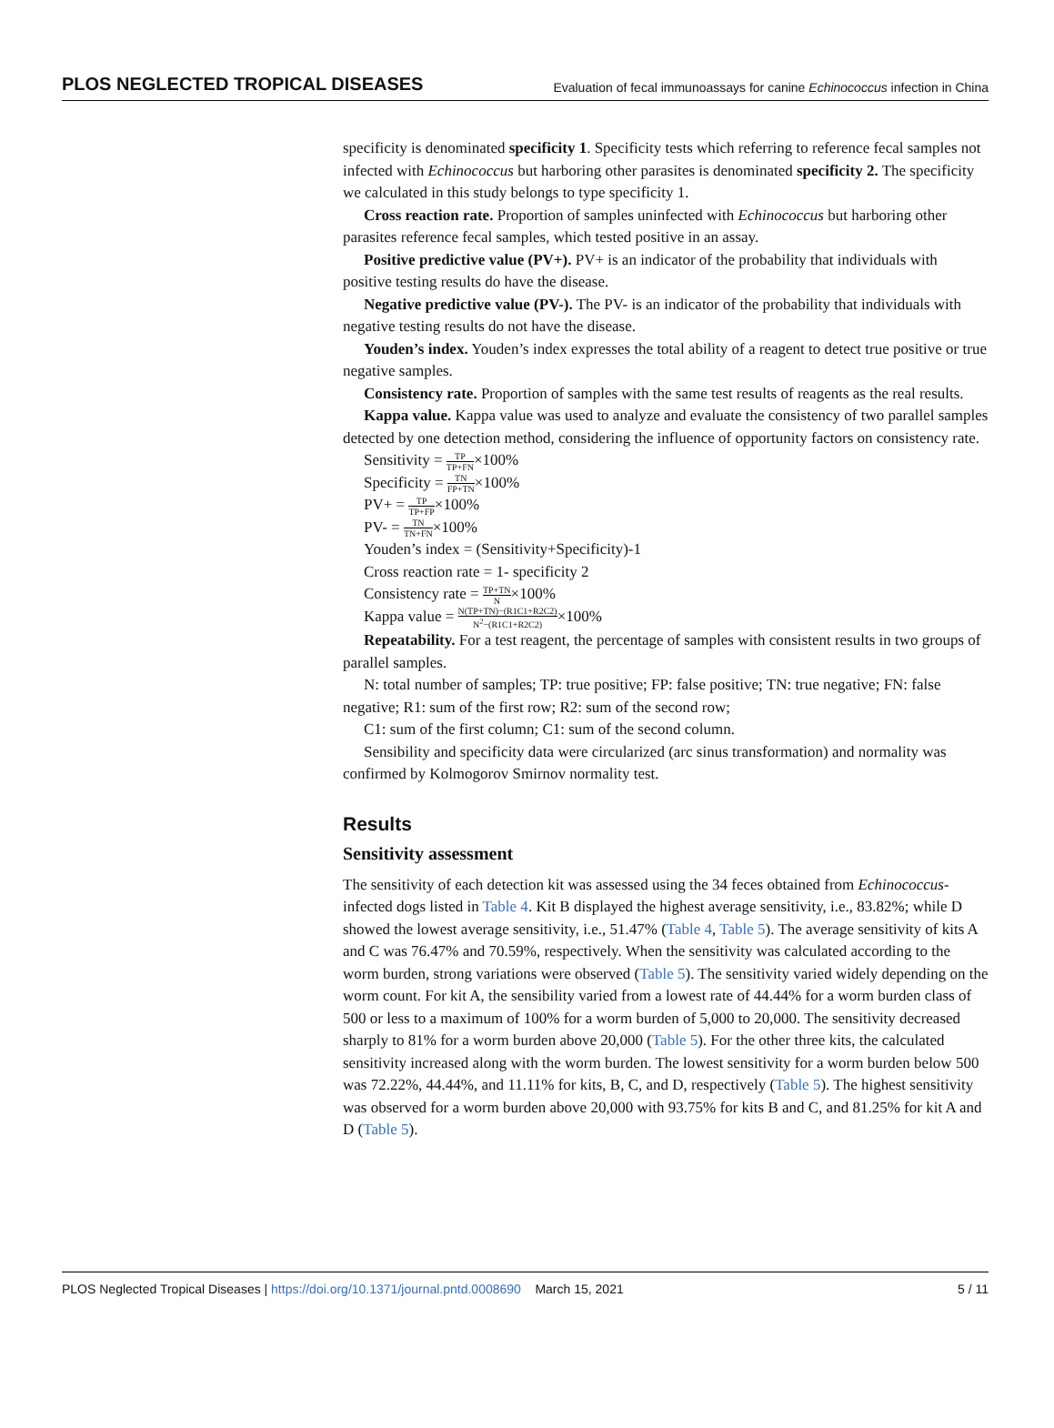PLOS NEGLECTED TROPICAL DISEASES Evaluation of fecal immunoassays for canine Echinococcus infection in China
specificity is denominated specificity 1. Specificity tests which referring to reference fecal samples not infected with Echinococcus but harboring other parasites is denominated specificity 2. The specificity we calculated in this study belongs to type specificity 1.
Cross reaction rate. Proportion of samples uninfected with Echinococcus but harboring other parasites reference fecal samples, which tested positive in an assay.
Positive predictive value (PV+). PV+ is an indicator of the probability that individuals with positive testing results do have the disease.
Negative predictive value (PV-). The PV- is an indicator of the probability that individuals with negative testing results do not have the disease.
Youden’s index. Youden’s index expresses the total ability of a reagent to detect true positive or true negative samples.
Consistency rate. Proportion of samples with the same test results of reagents as the real results.
Kappa value. Kappa value was used to analyze and evaluate the consistency of two parallel samples detected by one detection method, considering the influence of opportunity factors on consistency rate.
Sensitivity = TP TP+FN×100%
Specificity = TN FP+TN×100%
PV+ = TP TP+FP×100%
PV- = TN TN+FN×100%
Youden’s index = (Sensitivity+Specificity)-1
Cross reaction rate = 1- specificity 2
Consistency rate = TP+TN N×100%
Kappa value = N(TP+TN)−(R1C1+R2C2) N<sup>2</sup>−(R1C1+R2C2)×100%
Repeatability. For a test reagent, the percentage of samples with consistent results in two groups of parallel samples.
N: total number of samples; TP: true positive; FP: false positive; TN: true negative; FN: false negative; R1: sum of the first row; R2: sum of the second row;
C1: sum of the first column; C1: sum of the second column.
Sensibility and specificity data were circularized (arc sinus transformation) and normality was confirmed by Kolmogorov Smirnov normality test.
Results
Sensitivity assessment
The sensitivity of each detection kit was assessed using the 34 feces obtained from Echinococcus-infected dogs listed in Table 4. Kit B displayed the highest average sensitivity, i.e., 83.82%; while D showed the lowest average sensitivity, i.e., 51.47% (Table 4, Table 5). The average sensitivity of kits A and C was 76.47% and 70.59%, respectively. When the sensitivity was calculated according to the worm burden, strong variations were observed (Table 5). The sensitivity varied widely depending on the worm count. For kit A, the sensibility varied from a lowest rate of 44.44% for a worm burden class of 500 or less to a maximum of 100% for a worm burden of 5,000 to 20,000. The sensitivity decreased sharply to 81% for a worm burden above 20,000 (Table 5). For the other three kits, the calculated sensitivity increased along with the worm burden. The lowest sensitivity for a worm burden below 500 was 72.22%, 44.44%, and 11.11% for kits, B, C, and D, respectively (Table 5). The highest sensitivity was observed for a worm burden above 20,000 with 93.75% for kits B and C, and 81.25% for kit A and D (Table 5).
PLOS Neglected Tropical Diseases | https://doi.org/10.1371/journal.pntd.0008690 March 15, 2021 5 / 11